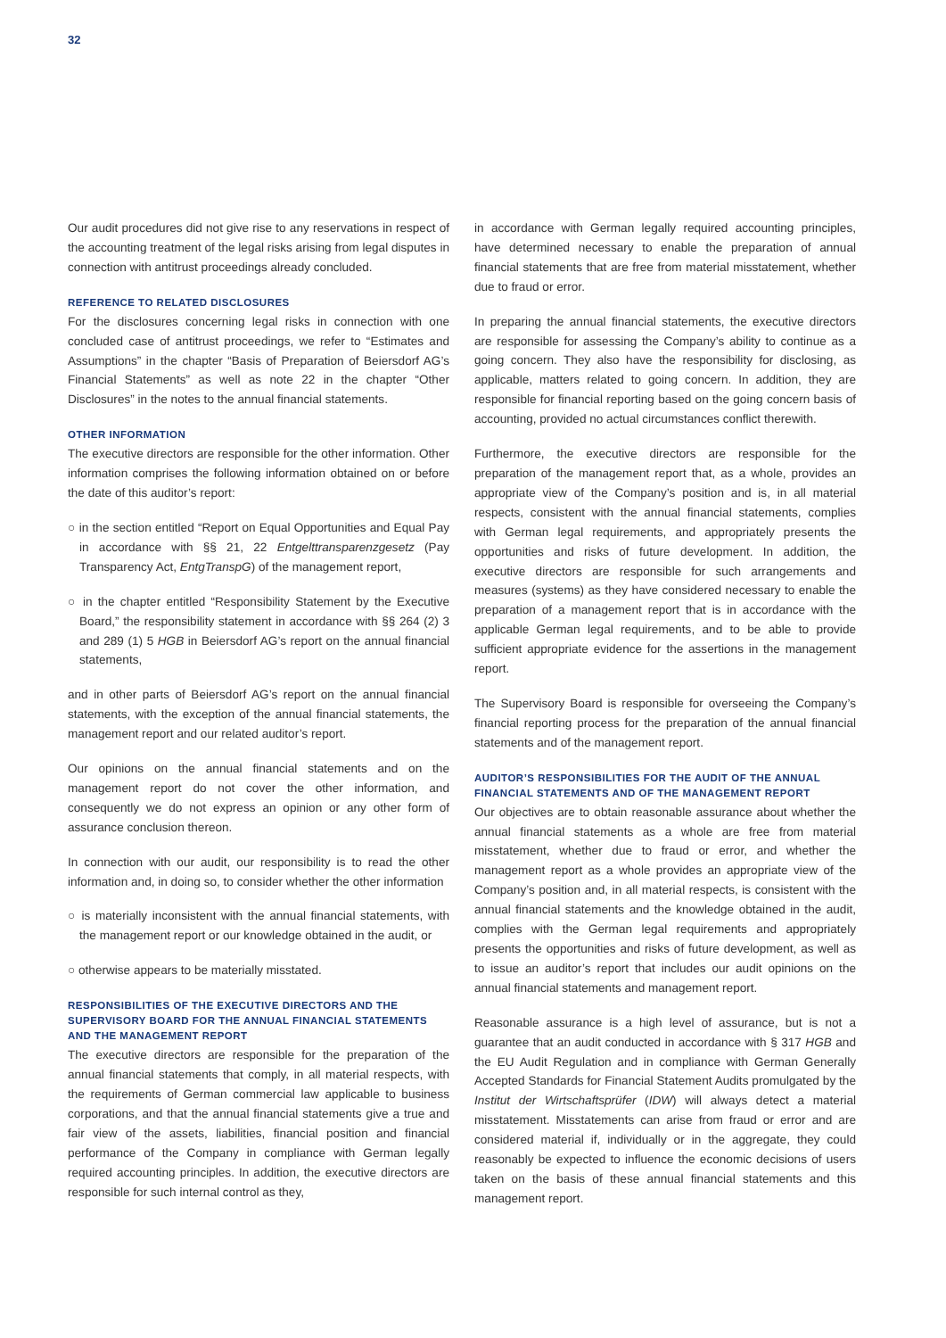32
Our audit procedures did not give rise to any reservations in respect of the accounting treatment of the legal risks arising from legal disputes in connection with antitrust proceedings already concluded.
REFERENCE TO RELATED DISCLOSURES
For the disclosures concerning legal risks in connection with one concluded case of antitrust proceedings, we refer to “Estimates and Assumptions” in the chapter “Basis of Preparation of Beiersdorf AG’s Financial Statements” as well as note 22 in the chapter “Other Disclosures” in the notes to the annual financial statements.
OTHER INFORMATION
The executive directors are responsible for the other information. Other information comprises the following information obtained on or before the date of this auditor’s report:
○ in the section entitled “Report on Equal Opportunities and Equal Pay in accordance with §§ 21, 22 Entgelttransparenzgesetz (Pay Transparency Act, EntgTranspG) of the management report,
○ in the chapter entitled “Responsibility Statement by the Executive Board,” the responsibility statement in accordance with §§ 264 (2) 3 and 289 (1) 5 HGB in Beiersdorf AG’s report on the annual financial statements,
and in other parts of Beiersdorf AG’s report on the annual financial statements, with the exception of the annual financial statements, the management report and our related auditor’s report.
Our opinions on the annual financial statements and on the management report do not cover the other information, and consequently we do not express an opinion or any other form of assurance conclusion thereon.
In connection with our audit, our responsibility is to read the other information and, in doing so, to consider whether the other information
○ is materially inconsistent with the annual financial statements, with the management report or our knowledge obtained in the audit, or
○ otherwise appears to be materially misstated.
RESPONSIBILITIES OF THE EXECUTIVE DIRECTORS AND THE SUPERVISORY BOARD FOR THE ANNUAL FINANCIAL STATEMENTS AND THE MANAGEMENT REPORT
The executive directors are responsible for the preparation of the annual financial statements that comply, in all material respects, with the requirements of German commercial law applicable to business corporations, and that the annual financial statements give a true and fair view of the assets, liabilities, financial position and financial performance of the Company in compliance with German legally required accounting principles. In addition, the executive directors are responsible for such internal control as they,
in accordance with German legally required accounting principles, have determined necessary to enable the preparation of annual financial statements that are free from material misstatement, whether due to fraud or error.
In preparing the annual financial statements, the executive directors are responsible for assessing the Company’s ability to continue as a going concern. They also have the responsibility for disclosing, as applicable, matters related to going concern. In addition, they are responsible for financial reporting based on the going concern basis of accounting, provided no actual circumstances conflict therewith.
Furthermore, the executive directors are responsible for the preparation of the management report that, as a whole, provides an appropriate view of the Company’s position and is, in all material respects, consistent with the annual financial statements, complies with German legal requirements, and appropriately presents the opportunities and risks of future development. In addition, the executive directors are responsible for such arrangements and measures (systems) as they have considered necessary to enable the preparation of a management report that is in accordance with the applicable German legal requirements, and to be able to provide sufficient appropriate evidence for the assertions in the management report.
The Supervisory Board is responsible for overseeing the Company’s financial reporting process for the preparation of the annual financial statements and of the management report.
AUDITOR’S RESPONSIBILITIES FOR THE AUDIT OF THE ANNUAL FINANCIAL STATEMENTS AND OF THE MANAGEMENT REPORT
Our objectives are to obtain reasonable assurance about whether the annual financial statements as a whole are free from material misstatement, whether due to fraud or error, and whether the management report as a whole provides an appropriate view of the Company’s position and, in all material respects, is consistent with the annual financial statements and the knowledge obtained in the audit, complies with the German legal requirements and appropriately presents the opportunities and risks of future development, as well as to issue an auditor’s report that includes our audit opinions on the annual financial statements and management report.
Reasonable assurance is a high level of assurance, but is not a guarantee that an audit conducted in accordance with § 317 HGB and the EU Audit Regulation and in compliance with German Generally Accepted Standards for Financial Statement Audits promulgated by the Institut der Wirtschaftsprüfer (IDW) will always detect a material misstatement. Misstatements can arise from fraud or error and are considered material if, individually or in the aggregate, they could reasonably be expected to influence the economic decisions of users taken on the basis of these annual financial statements and this management report.